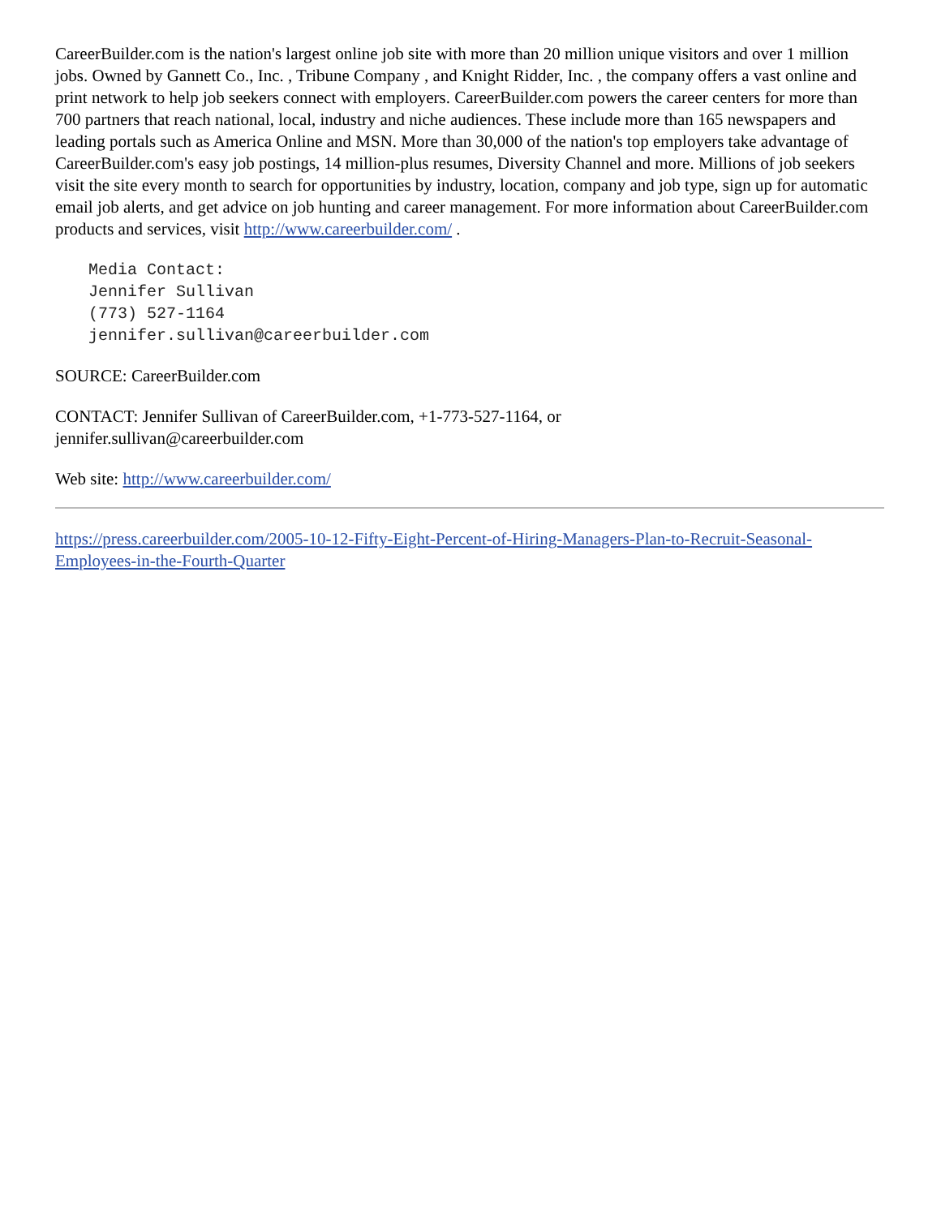CareerBuilder.com is the nation's largest online job site with more than 20 million unique visitors and over 1 million jobs. Owned by Gannett Co., Inc. , Tribune Company , and Knight Ridder, Inc. , the company offers a vast online and print network to help job seekers connect with employers. CareerBuilder.com powers the career centers for more than 700 partners that reach national, local, industry and niche audiences. These include more than 165 newspapers and leading portals such as America Online and MSN. More than 30,000 of the nation's top employers take advantage of CareerBuilder.com's easy job postings, 14 million-plus resumes, Diversity Channel and more. Millions of job seekers visit the site every month to search for opportunities by industry, location, company and job type, sign up for automatic email job alerts, and get advice on job hunting and career management. For more information about CareerBuilder.com products and services, visit http://www.careerbuilder.com/ .
Media Contact:
Jennifer Sullivan
(773) 527-1164
jennifer.sullivan@careerbuilder.com
SOURCE: CareerBuilder.com
CONTACT: Jennifer Sullivan of CareerBuilder.com, +1-773-527-1164, or
jennifer.sullivan@careerbuilder.com
Web site: http://www.careerbuilder.com/
https://press.careerbuilder.com/2005-10-12-Fifty-Eight-Percent-of-Hiring-Managers-Plan-to-Recruit-Seasonal-Employees-in-the-Fourth-Quarter